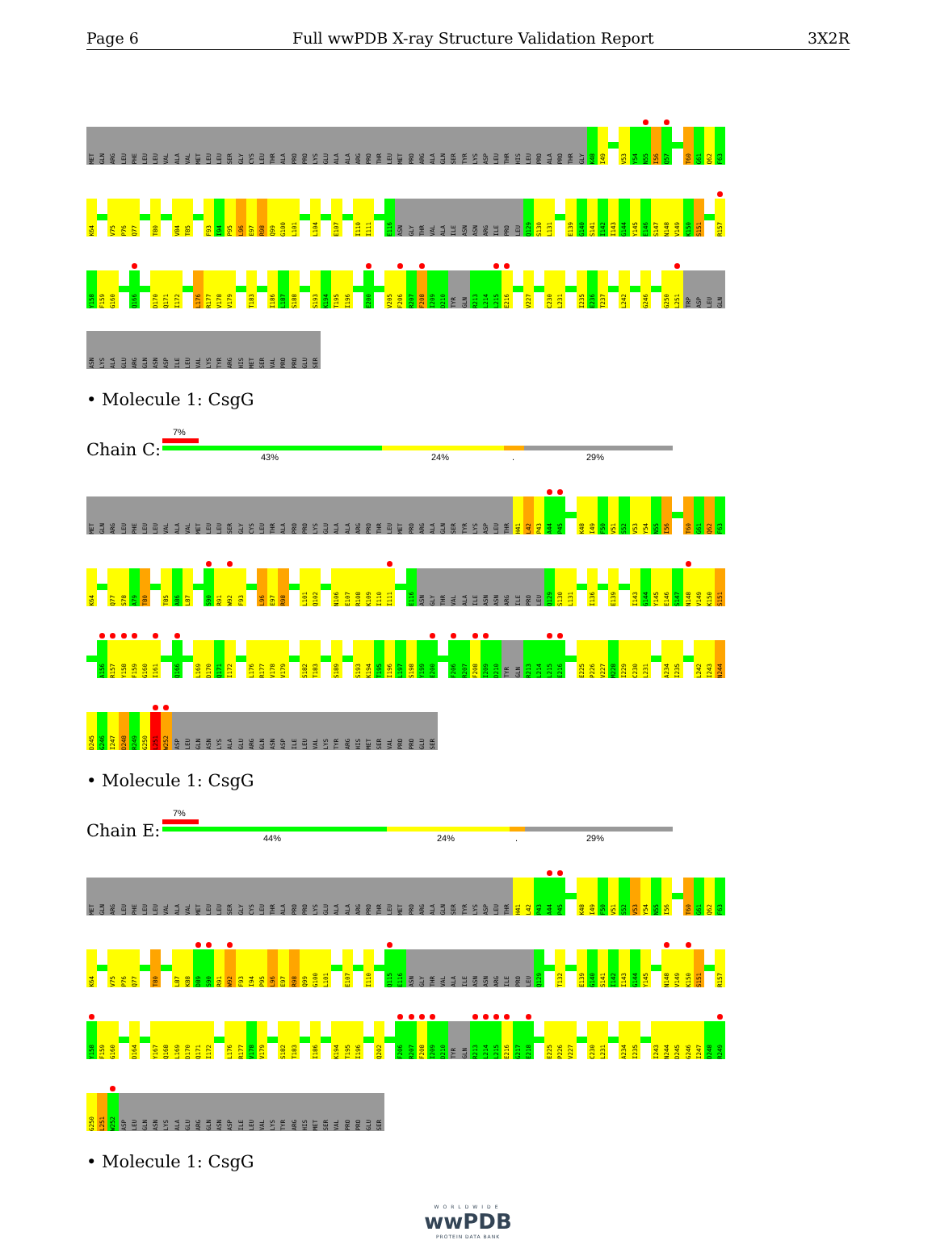Page 6 Full wwPDB X-ray Structure Validation Report 3X2R
MET GLN ARG LEU PHE LEU LEU VAL ALA VAL MET LEU LEU SER GLY CYS LEU THR ALA PRO PRO LYS GLU ALA ALA ARG PRO THR LEU MET PRO ARG ALA GLN SER TYR LYS ASP LEU THR HIS LEU PRO ALA PRO THR GLY K48 I49 V53 Y54 N55 I56 Q57 T60 G61 Q62 F63
K64 V75 P76 Q77 T80 V84 T85 F93 I94 P95 L96 E97 R98 Q99 G100 L101 L104 E107 I110 I111 E116 ASN GLY THR VAL ALA ILE ASN ASN ARG ILE PRO LEU Q129 S130 L131 E139 G140 S141 I142 I143 G144 Y145 E146 S147 N148 V149 K150 S151 R157
Y158 F159 G160 Q166 D170 Q171 I172 L176 R177 V178 V179 T183 I186 L187 S188 S193 K194 T195 I196 E200 V205 F206 R207 F208 I209 D210 TYR GLN R213 L214 L215 E216 V227 C230 L231 I235 E236 T237 L242 G246 G250 L251 TRP ASP LEU GLN
ASN LYS ALA GLU ARG GLN ASN ASP ILE LEU VAL LYS TYR ARG HIS MET SER VAL PRO PRO GLU SER
• Molecule 1: CsgG
Chain C:
7%
43% 24%. 29%
MET GLN ARG LEU PHE LEU LEU VAL ALA VAL MET LEU LEU SER GLY CYS LEU THR ALA PRO PRO LYS GLU ALA ALA ARG PRO THR LEU MET PRO ARG ALA GLN SER TYR LYS ASP LEU THR H41 L42 P43 A44 P45 K48 I49 F50 V51 S52 V53 Y54 N55 I56 T60 G61 Q62 F63
K64 Q77 S78 A79 T80 T85 A86 L87 S90 R91 W92 F93 L96 E97 R98 L101 Q102 N106 E107 R108 K109 I110 I111 E116 ASN GLY THR VAL ALA ILE ASN ASN ARG ILE PRO LEU Q129 S130 L131 I136 E139 I143 G144 Y145 E146 S147 N148 V149 K150 S151
A156 R157 Y158 F159 G160 I161 Q166 L169 D170 Q171 I172 L176 R177 V178 V179 S182 T183 S189 S193 K194 T195 I196 L197 S198 Y199 E200 F206 R207 F208 I209 D210 TYR GLN R213 L214 L215 E216 E225 P226 V227 M228 I229 C230 L231 A234 I235 L242 I243 N244
D245 G246 I247 D248 R249 G250 L251 W252 ASP LEU GLN ASN LYS ALA GLU ARG GLN ASN ASP ILE LEU VAL LYS TYR ARG HIS MET SER VAL PRO PRO GLU SER
• Molecule 1: CsgG
Chain E:
7%
44% 24%. 29%
MET GLN ARG LEU PHE LEU LEU VAL ALA VAL MET LEU LEU SER GLY CYS LEU THR ALA PRO PRO LYS GLU ALA ALA ARG PRO THR LEU MET PRO ARG ALA GLN SER TYR LYS ASP LEU THR H41 L42 P43 A44 P45 K48 I49 F50 V51 S52 V53 Y54 N55 I56 T60 G61 Q62 F63
K64 V75 P76 Q77 T80 L87 K88 D89 S90 R91 W92 F93 I94 P95 L96 E97 R98 Q99 G100 L101 E107 I110 Q115 E116 ASN GLY THR VAL ALA ILE ASN ASN ARG ILE PRO LEU Q129 T132 E139 G140 S141 I142 I143 G144 Y145 N148 V149 K150 S151 R157
Y158 F159 G160 D164 Y167 Q168 L169 D170 Q171 I172 L176 R177 V178 V179 S182 T183 I186 K194 T195 I196 Q202 F206 R207 F208 I209 D210 TYR GLN R213 L214 L215 E216 G217 E218 E225 P226 V227 C230 L231 A234 I235 I243 N244 D245 G246 I247 D248 R249
G250 L251 W252 ASP LEU GLN ASN LYS ALA GLU ARG GLN ASN ASP ILE LEU VAL LYS TYR ARG HIS MET SER VAL PRO PRO GLU SER
• Molecule 1: CsgG
WORLDWIDE
wwPDB
PROTEIN DATA BANK